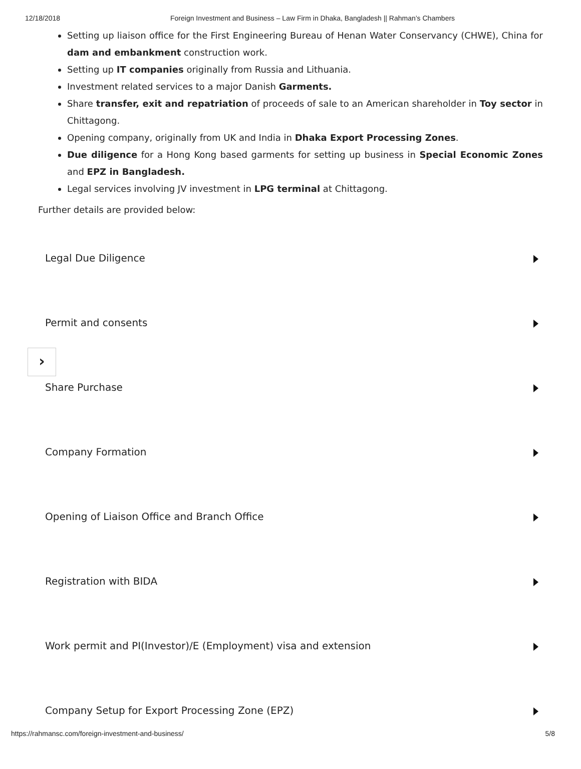12/18/2018 Foreign Investment and Business – Law Firm in Dhaka, Bangladesh || Rahman’s Chambers
Setting up liaison office for the First Engineering Bureau of Henan Water Conservancy (CHWE), China for dam and embankment construction work.
Setting up IT companies originally from Russia and Lithuania.
Investment related services to a major Danish Garments.
Share transfer, exit and repatriation of proceeds of sale to an American shareholder in Toy sector in Chittagong.
Opening company, originally from UK and India in Dhaka Export Processing Zones.
Due diligence for a Hong Kong based garments for setting up business in Special Economic Zones and EPZ in Bangladesh.
Legal services involving JV investment in LPG terminal at Chittagong.
Further details are provided below:
Legal Due Diligence
Permit and consents
Share Purchase
Company Formation
Opening of Liaison Office and Branch Office
Registration with BIDA
Work permit and PI(Investor)/E (Employment) visa and extension
Company Setup for Export Processing Zone (EPZ)
›
https://rahmansc.com/foreign-investment-and-business/ 5/8